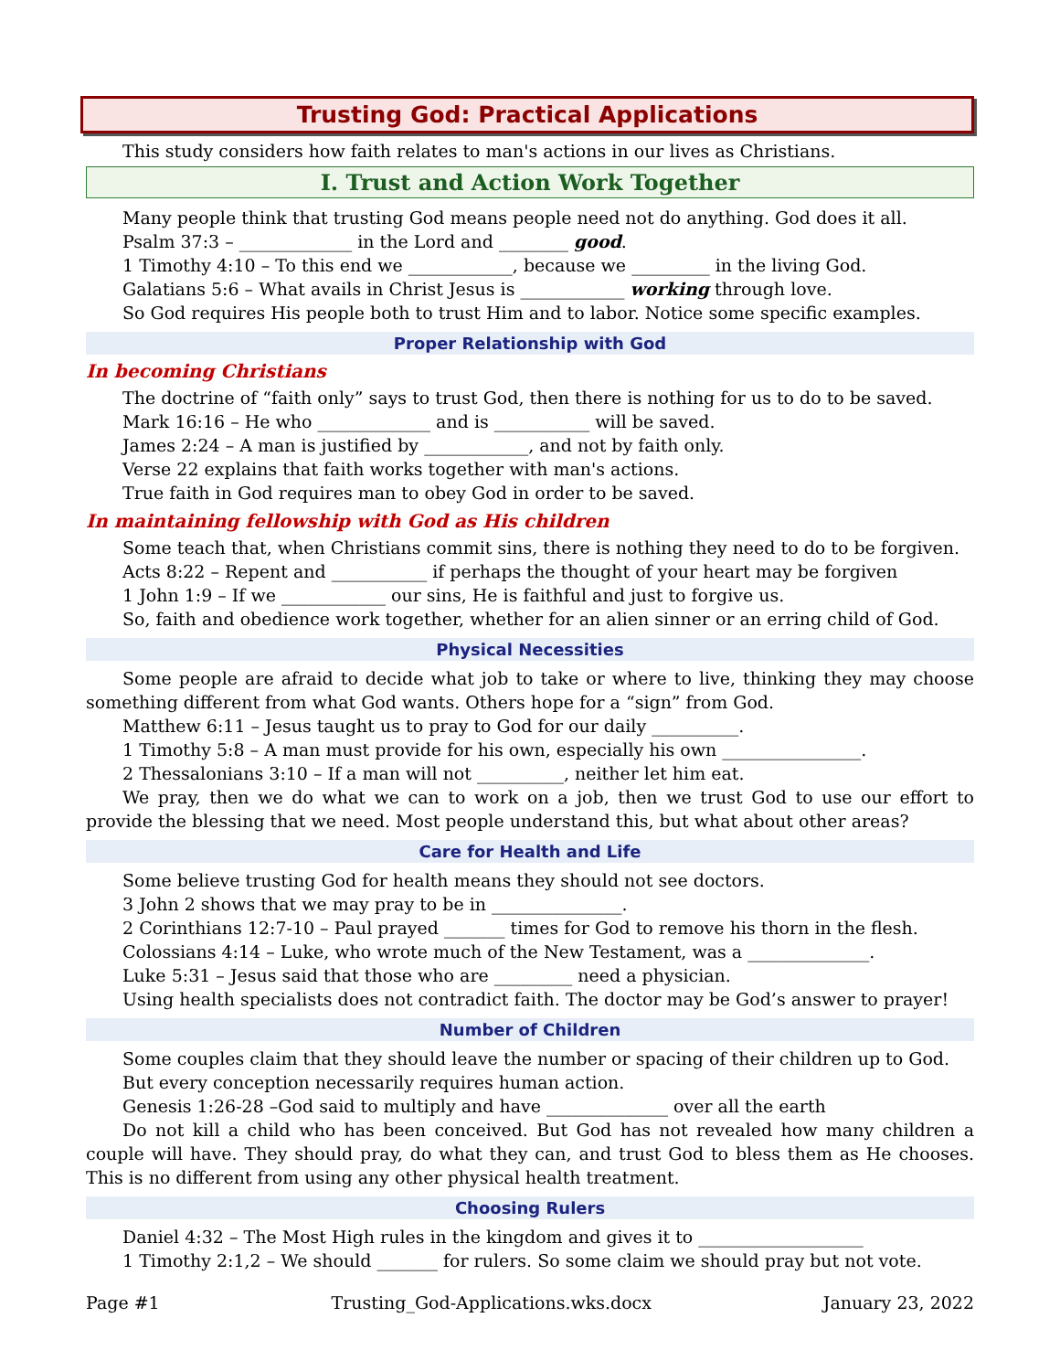Trusting God: Practical Applications
This study considers how faith relates to man's actions in our lives as Christians.
I. Trust and Action Work Together
Many people think that trusting God means people need not do anything. God does it all.
Psalm 37:3 – _____________ in the Lord and ________ good.
1 Timothy 4:10 – To this end we ____________, because we _________ in the living God.
Galatians 5:6 – What avails in Christ Jesus is ____________ working through love.
So God requires His people both to trust Him and to labor. Notice some specific examples.
Proper Relationship with God
In becoming Christians
The doctrine of “faith only” says to trust God, then there is nothing for us to do to be saved.
Mark 16:16 – He who _____________ and is ___________ will be saved.
James 2:24 – A man is justified by ____________, and not by faith only.
Verse 22 explains that faith works together with man's actions.
True faith in God requires man to obey God in order to be saved.
In maintaining fellowship with God as His children
Some teach that, when Christians commit sins, there is nothing they need to do to be forgiven.
Acts 8:22 – Repent and ___________ if perhaps the thought of your heart may be forgiven
1 John 1:9 – If we ____________ our sins, He is faithful and just to forgive us.
So, faith and obedience work together, whether for an alien sinner or an erring child of God.
Physical Necessities
Some people are afraid to decide what job to take or where to live, thinking they may choose something different from what God wants. Others hope for a “sign” from God.
Matthew 6:11 – Jesus taught us to pray to God for our daily __________.
1 Timothy 5:8 – A man must provide for his own, especially his own ________________.
2 Thessalonians 3:10 – If a man will not __________, neither let him eat.
We pray, then we do what we can to work on a job, then we trust God to use our effort to provide the blessing that we need. Most people understand this, but what about other areas?
Care for Health and Life
Some believe trusting God for health means they should not see doctors.
3 John 2 shows that we may pray to be in _______________.
2 Corinthians 12:7-10 – Paul prayed _______ times for God to remove his thorn in the flesh.
Colossians 4:14 – Luke, who wrote much of the New Testament, was a ______________.
Luke 5:31 – Jesus said that those who are _________ need a physician.
Using health specialists does not contradict faith. The doctor may be God’s answer to prayer!
Number of Children
Some couples claim that they should leave the number or spacing of their children up to God.
But every conception necessarily requires human action.
Genesis 1:26-28 –God said to multiply and have ______________ over all the earth
Do not kill a child who has been conceived. But God has not revealed how many children a couple will have. They should pray, do what they can, and trust God to bless them as He chooses. This is no different from using any other physical health treatment.
Choosing Rulers
Daniel 4:32 – The Most High rules in the kingdom and gives it to ___________________
1 Timothy 2:1,2 – We should _______ for rulers. So some claim we should pray but not vote.
Page #1 Trusting_God-Applications.wks.docx January 23, 2022